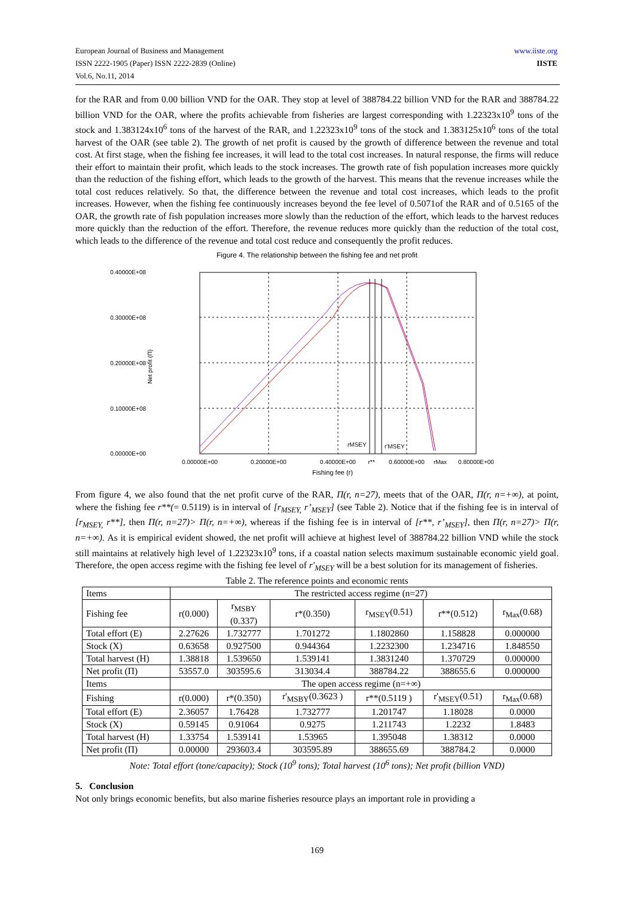European Journal of Business and Management
ISSN 2222-1905 (Paper) ISSN 2222-2839 (Online)
Vol.6, No.11, 2014
www.iiste.org
IISTE
for the RAR and from 0.00 billion VND for the OAR. They stop at level of 388784.22 billion VND for the RAR and 388784.22 billion VND for the OAR, where the profits achievable from fisheries are largest corresponding with 1.22323x10<sup>9</sup> tons of the stock and 1.383124x10<sup>6</sup> tons of the harvest of the RAR, and 1.22323x10<sup>9</sup> tons of the stock and 1.383125x10<sup>6</sup> tons of the total harvest of the OAR (see table 2). The growth of net profit is caused by the growth of difference between the revenue and total cost. At first stage, when the fishing fee increases, it will lead to the total cost increases. In natural response, the firms will reduce their effort to maintain their profit, which leads to the stock increases. The growth rate of fish population increases more quickly than the reduction of the fishing effort, which leads to the growth of the harvest. This means that the revenue increases while the total cost reduces relatively. So that, the difference between the revenue and total cost increases, which leads to the profit increases. However, when the fishing fee continuously increases beyond the fee level of 0.5071of the RAR and of 0.5165 of the OAR, the growth rate of fish population increases more slowly than the reduction of the effort, which leads to the harvest reduces more quickly than the reduction of the effort. Therefore, the revenue reduces more quickly than the reduction of the total cost, which leads to the difference of the revenue and total cost reduce and consequently the profit reduces.
Figure 4. The relationship between the fishing fee and net profit
0.40000E+08
0.30000E+08
0.20000E+08
0.10000E+08
0.00000E+00
Net profit (Π)
rMSEY
r'MSEY
0.00000E+00
0.20000E+00
0.40000E+00
r**
0.60000E+00
rMax
0.80000E+00
Fishing fee (r)
From figure 4, we also found that the net profit curve of the RAR, Π(r, n=27), meets that of the OAR, Π(r, n=+∞), at point, where the fishing fee r**(= 0.5119) is in interval of [r<sub>MSEY,</sub> r’<sub>MSEY</sub>] (see Table 2). Notice that if the fishing fee is in interval of [r<sub>MSEY,</sub> r**], then Π(r, n=27)> Π(r, n=+∞), whereas if the fishing fee is in interval of [r**, r’<sub>MSEY</sub>], then Π(r, n=27)> Π(r, n=+∞). As it is empirical evident showed, the net profit will achieve at highest level of 388784.22 billion VND while the stock still maintains at relatively high level of 1.22323x10<sup>9</sup> tons, if a coastal nation selects maximum sustainable economic yield goal. Therefore, the open access regime with the fishing fee level of r′<sub>MSEY</sub> will be a best solution for its management of fisheries.
Table 2. The reference points and economic rents
| Items | The restricted access regime (n=27) | | | | | |
| --- | --- | --- | --- | --- | --- | --- |
| Fishing fee | r(0.000) | r<sub>MSBY</sub> (0.337) | r*(0.350) | r<sub>MSEY</sub>(0.51) | r**(0.512) | r<sub>Max</sub>(0.68) |
| Total effort (E) | 2.27626 | 1.732777 | 1.701272 | 1.1802860 | 1.158828 | 0.000000 |
| Stock (X) | 0.63658 | 0.927500 | 0.944364 | 1.2232300 | 1.234716 | 1.848550 |
| Total harvest (H) | 1.38818 | 1.539650 | 1.539141 | 1.3831240 | 1.370729 | 0.000000 |
| Net profit (Π) | 53557.0 | 303595.6 | 313034.4 | 388784.22 | 388655.6 | 0.000000 |
| Items | The open access regime (n=+∞) | | | | | |
| Fishing | r(0.000) | r*(0.350) | r'<sub>MSBY</sub>(0.3623 ) | r**(0.5119 ) | r'<sub>MSEY</sub>(0.51) | r<sub>Max</sub>(0.68) |
| Total effort (E) | 2.36057 | 1.76428 | 1.732777 | 1.201747 | 1.18028 | 0.0000 |
| Stock (X) | 0.59145 | 0.91064 | 0.9275 | 1.211743 | 1.2232 | 1.8483 |
| Total harvest (H) | 1.33754 | 1.539141 | 1.53965 | 1.395048 | 1.38312 | 0.0000 |
| Net profit (Π) | 0.00000 | 293603.4 | 303595.89 | 388655.69 | 388784.2 | 0.0000 |
Note: Total effort (tone/capacity); Stock (10<sup>9</sup> tons); Total harvest (10<sup>6</sup> tons); Net profit (billion VND)
5. Conclusion
Not only brings economic benefits, but also marine fisheries resource plays an important role in providing a
169